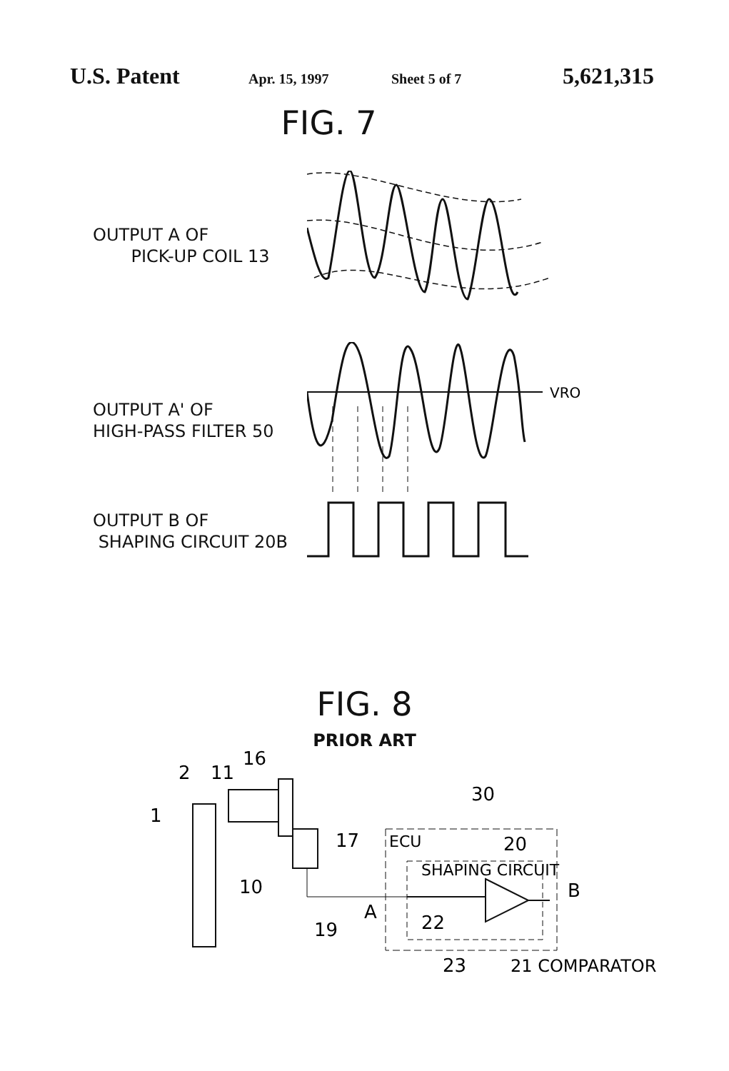U.S. Patent
Apr. 15, 1997 Sheet 5 of 7
5,621,315
FIG. 7
OUTPUT A OF
PICK-UP COIL 13
OUTPUT A' OF
HIGH-PASS FILTER 50
VRO
OUTPUT B OF
SHAPING CIRCUIT 20B
FIG. 8
PRIOR ART
2
11
16
1
17
10
30
ECU
20
SHAPING CIRCUIT
A
22
19
B
23
21 COMPARATOR